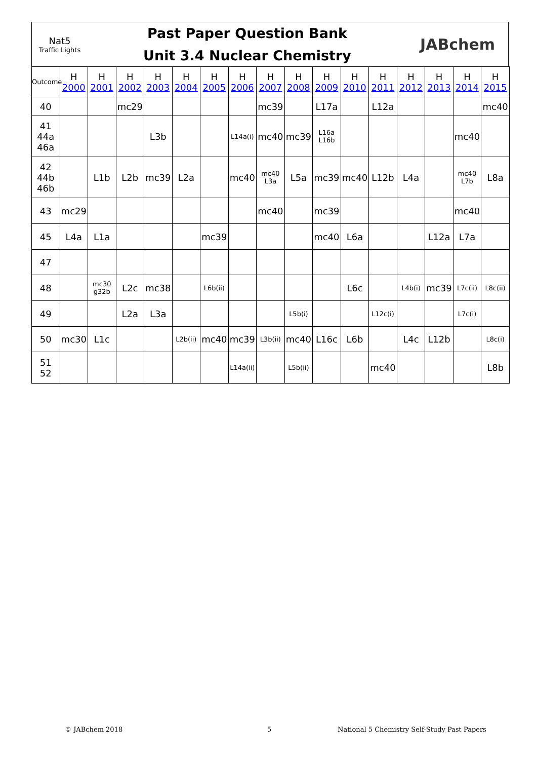Nat5
Traffic Lights
Past Paper Question Bank
Unit 3.4 Nuclear Chemistry
JABchem
| Outcome | H 2000 | H 2001 | H 2002 | H 2003 | H 2004 | H 2005 | H 2006 | H 2007 | H 2008 | H 2009 | H 2010 | H 2011 | H 2012 | H 2013 | H 2014 | H 2015 |
| --- | --- | --- | --- | --- | --- | --- | --- | --- | --- | --- | --- | --- | --- | --- | --- | --- |
| 40 | | | mc29 | | | | | mc39 | | L17a | | L12a | | | | mc40 |
| 41 44a 46a | | | | L3b | | | L14a(i) | mc40 | mc39 | L16a L16b | | | | | mc40 | |
| 42 44b 46b | | L1b | L2b | mc39 | L2a | | mc40 | mc40 L3a | L5a | mc39 | mc40 | L12b | L4a | | mc40 L7b | L8a |
| 43 | mc29 | | | | | | | mc40 | | mc39 | | | | | mc40 | |
| 45 | L4a | L1a | | | | mc39 | | | | mc40 | L6a | | | L12a | L7a | |
| 47 | | | | | | | | | | | | | | | | |
| 48 | | mc30 g32b | L2c | mc38 | | L6b(ii) | | | | | L6c | | L4b(i) | mc39 | L7c(ii) | L8c(ii) |
| 49 | | | L2a | L3a | | | | | L5b(i) | | | L12c(i) | | | L7c(i) | |
| 50 | mc30 | L1c | | | L2b(ii) | mc40 | mc39 | L3b(ii) | mc40 | L16c | L6b | | L4c | L12b | | L8c(i) |
| 51 52 | | | | | | | L14a(ii) | | L5b(ii) | | | mc40 | | | | L8b |
© JABchem 2018 5 National 5 Chemistry Self-Study Past Papers